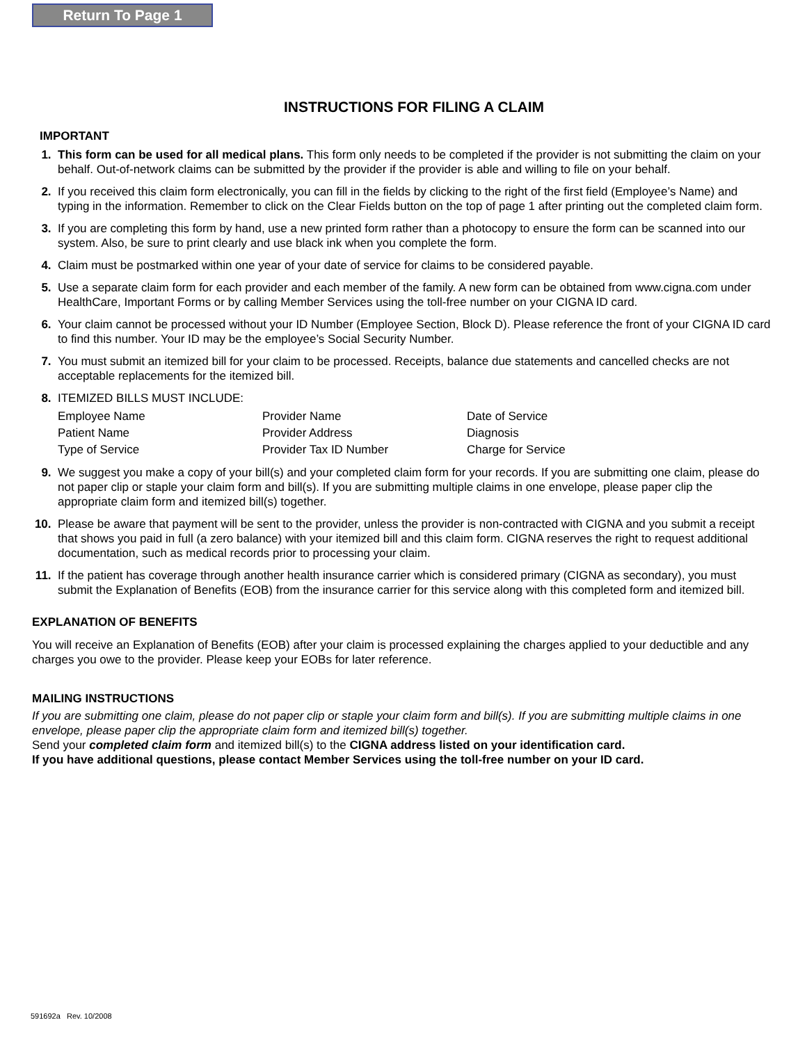Return To Page 1
INSTRUCTIONS FOR FILING A CLAIM
IMPORTANT
1. This form can be used for all medical plans. This form only needs to be completed if the provider is not submitting the claim on your behalf. Out-of-network claims can be submitted by the provider if the provider is able and willing to file on your behalf.
2. If you received this claim form electronically, you can fill in the fields by clicking to the right of the first field (Employee’s Name) and typing in the information. Remember to click on the Clear Fields button on the top of page 1 after printing out the completed claim form.
3. If you are completing this form by hand, use a new printed form rather than a photocopy to ensure the form can be scanned into our system. Also, be sure to print clearly and use black ink when you complete the form.
4. Claim must be postmarked within one year of your date of service for claims to be considered payable.
5. Use a separate claim form for each provider and each member of the family. A new form can be obtained from www.cigna.com under HealthCare, Important Forms or by calling Member Services using the toll-free number on your CIGNA ID card.
6. Your claim cannot be processed without your ID Number (Employee Section, Block D). Please reference the front of your CIGNA ID card to find this number. Your ID may be the employee’s Social Security Number.
7. You must submit an itemized bill for your claim to be processed. Receipts, balance due statements and cancelled checks are not acceptable replacements for the itemized bill.
8. ITEMIZED BILLS MUST INCLUDE:
| Employee Name | Provider Name | Date of Service |
| Patient Name | Provider Address | Diagnosis |
| Type of Service | Provider Tax ID Number | Charge for Service |
9. We suggest you make a copy of your bill(s) and your completed claim form for your records. If you are submitting one claim, please do not paper clip or staple your claim form and bill(s). If you are submitting multiple claims in one envelope, please paper clip the appropriate claim form and itemized bill(s) together.
10. Please be aware that payment will be sent to the provider, unless the provider is non-contracted with CIGNA and you submit a receipt that shows you paid in full (a zero balance) with your itemized bill and this claim form. CIGNA reserves the right to request additional documentation, such as medical records prior to processing your claim.
11. If the patient has coverage through another health insurance carrier which is considered primary (CIGNA as secondary), you must submit the Explanation of Benefits (EOB) from the insurance carrier for this service along with this completed form and itemized bill.
EXPLANATION OF BENEFITS
You will receive an Explanation of Benefits (EOB) after your claim is processed explaining the charges applied to your deductible and any charges you owe to the provider. Please keep your EOBs for later reference.
MAILING INSTRUCTIONS
If you are submitting one claim, please do not paper clip or staple your claim form and bill(s). If you are submitting multiple claims in one envelope, please paper clip the appropriate claim form and itemized bill(s) together.
Send your completed claim form and itemized bill(s) to the CIGNA address listed on your identification card.
If you have additional questions, please contact Member Services using the toll-free number on your ID card.
591692a Rev. 10/2008